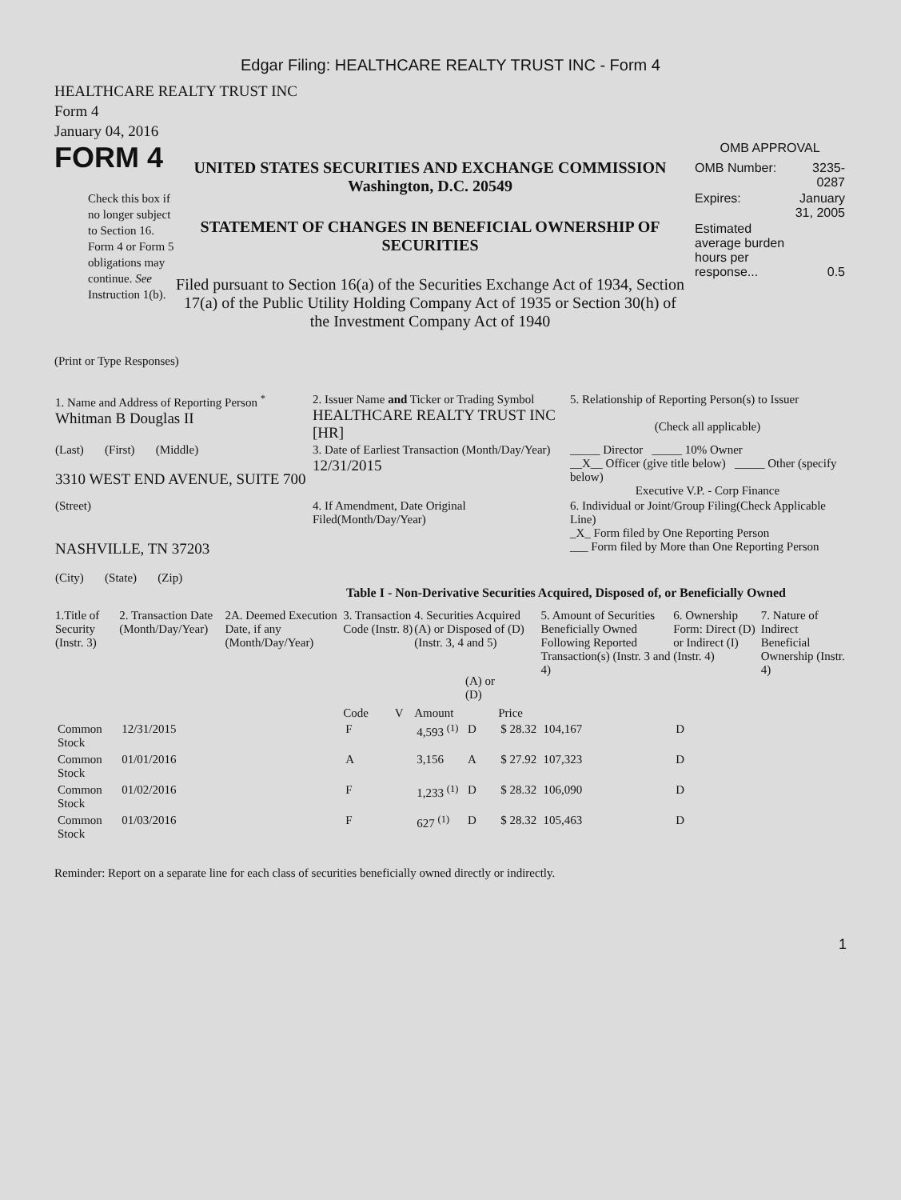Edgar Filing: HEALTHCARE REALTY TRUST INC - Form 4
HEALTHCARE REALTY TRUST INC
Form 4
January 04, 2016
FORM 4
Check this box if no longer subject to Section 16. Form 4 or Form 5 obligations may continue. See Instruction 1(b).
UNITED STATES SECURITIES AND EXCHANGE COMMISSION
Washington, D.C. 20549
STATEMENT OF CHANGES IN BENEFICIAL OWNERSHIP OF SECURITIES
Filed pursuant to Section 16(a) of the Securities Exchange Act of 1934, Section 17(a) of the Public Utility Holding Company Act of 1935 or Section 30(h) of the Investment Company Act of 1940
OMB APPROVAL
| OMB Number: | 3235-0287 |
| Expires: | January 31, 2005 |
| Estimated average burden hours per response... | 0.5 |
(Print or Type Responses)
| 1. Name and Address of Reporting Person <sup>*</sup> Whitman B Douglas II | 2. Issuer Name and Ticker or Trading Symbol HEALTHCARE REALTY TRUST INC [HR] | 5. Relationship of Reporting Person(s) to Issuer (Check all applicable) |
| (Last) (First) (Middle) 3310 WEST END AVENUE, SUITE 700 | 3. Date of Earliest Transaction (Month/Day/Year) 12/31/2015 | _____ Director _____ 10% Owner __X__ Officer (give title below) _____ Other (specify below) Executive V.P. - Corp Finance |
| (Street) NASHVILLE, TN 37203 (City) (State) (Zip) | 4. If Amendment, Date Original Filed(Month/Day/Year) | 6. Individual or Joint/Group Filing(Check Applicable Line) _X_ Form filed by One Reporting Person ___ Form filed by More than One Reporting Person |
Table I - Non-Derivative Securities Acquired, Disposed of, or Beneficially Owned
| 1.Title of Security (Instr. 3) | 2. Transaction Date (Month/Day/Year) | 2A. Deemed Execution Date, if any (Month/Day/Year) | 3. Transaction Code (Instr. 8) | | 4. Securities Acquired (A) or Disposed of (D) (Instr. 3, 4 and 5) | | | 5. Amount of Securities Beneficially Owned Following Reported Transaction(s) (Instr. 3 and 4) | 6. Ownership Form: Direct (D) or Indirect (I) (Instr. 4) | 7. Nature of Indirect Beneficial Ownership (Instr. 4) |
| --- | --- | --- | --- | --- | --- | --- | --- | --- | --- | --- |
| | | | Code | V | Amount | (A) or (D) | Price | | | |
| Common Stock | 12/31/2015 | | F | | 4,593 <sup>(1)</sup> | D | $ 28.32 | 104,167 | D | |
| Common Stock | 01/01/2016 | | A | | 3,156 | A | $ 27.92 | 107,323 | D | |
| Common Stock | 01/02/2016 | | F | | 1,233 <sup>(1)</sup> | D | $ 28.32 | 106,090 | D | |
| Common Stock | 01/03/2016 | | F | | 627 <sup>(1)</sup> | D | $ 28.32 | 105,463 | D | |
Reminder: Report on a separate line for each class of securities beneficially owned directly or indirectly.
1